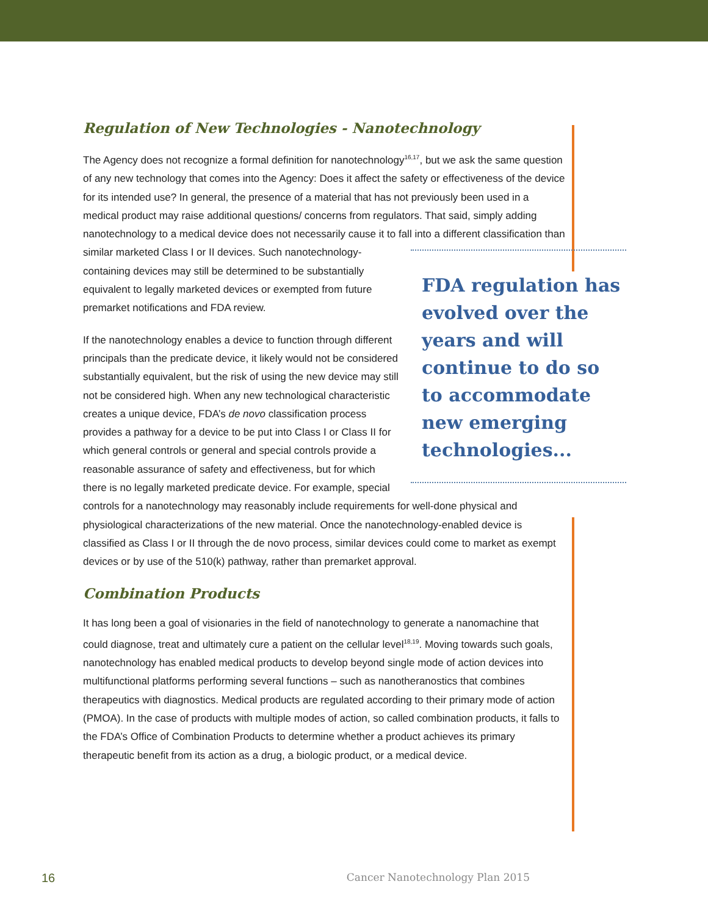Regulation of New Technologies - Nanotechnology
The Agency does not recognize a formal definition for nanotechnology<sup>16,17</sup>, but we ask the same question of any new technology that comes into the Agency: Does it affect the safety or effectiveness of the device for its intended use? In general, the presence of a material that has not previously been used in a medical product may raise additional questions/ concerns from regulators. That said, simply adding nanotechnology to a medical device does not necessarily cause it to fall into a different classification than similar marketed Class I or II FDA regulation has evolved over the years and will continue to do so to accommodate new emerging technologies... devices. Such nanotechnology-containing devices may still be determined to be substantially equivalent to legally marketed devices or exempted from future premarket notifications and FDA review.
If the nanotechnology enables a device to function through different principals than the predicate device, it likely would not be considered substantially equivalent, but the risk of using the new device may still not be considered high. When any new technological characteristic creates a unique device, FDA’s de novo classification process provides a pathway for a device to be put into Class I or Class II for which general controls or general and special controls provide a reasonable assurance of safety and effectiveness, but for which there is no legally marketed predicate device. For example, special controls for a nanotechnology may reasonably include requirements for well-done physical and physiological characterizations of the new material. Once the nanotechnology-enabled device is classified as Class I or II through the de novo process, similar devices could come to market as exempt devices or by use of the 510(k) pathway, rather than premarket approval.
Combination Products
It has long been a goal of visionaries in the field of nanotechnology to generate a nanomachine that could diagnose, treat and ultimately cure a patient on the cellular level<sup>18,19</sup>. Moving towards such goals, nanotechnology has enabled medical products to develop beyond single mode of action devices into multifunctional platforms performing several functions – such as nanotheranostics that combines therapeutics with diagnostics. Medical products are regulated according to their primary mode of action (PMOA). In the case of products with multiple modes of action, so called combination products, it falls to the FDA’s Office of Combination Products to determine whether a product achieves its primary therapeutic benefit from its action as a drug, a biologic product, or a medical device.
16 Cancer Nanotechnology Plan 2015